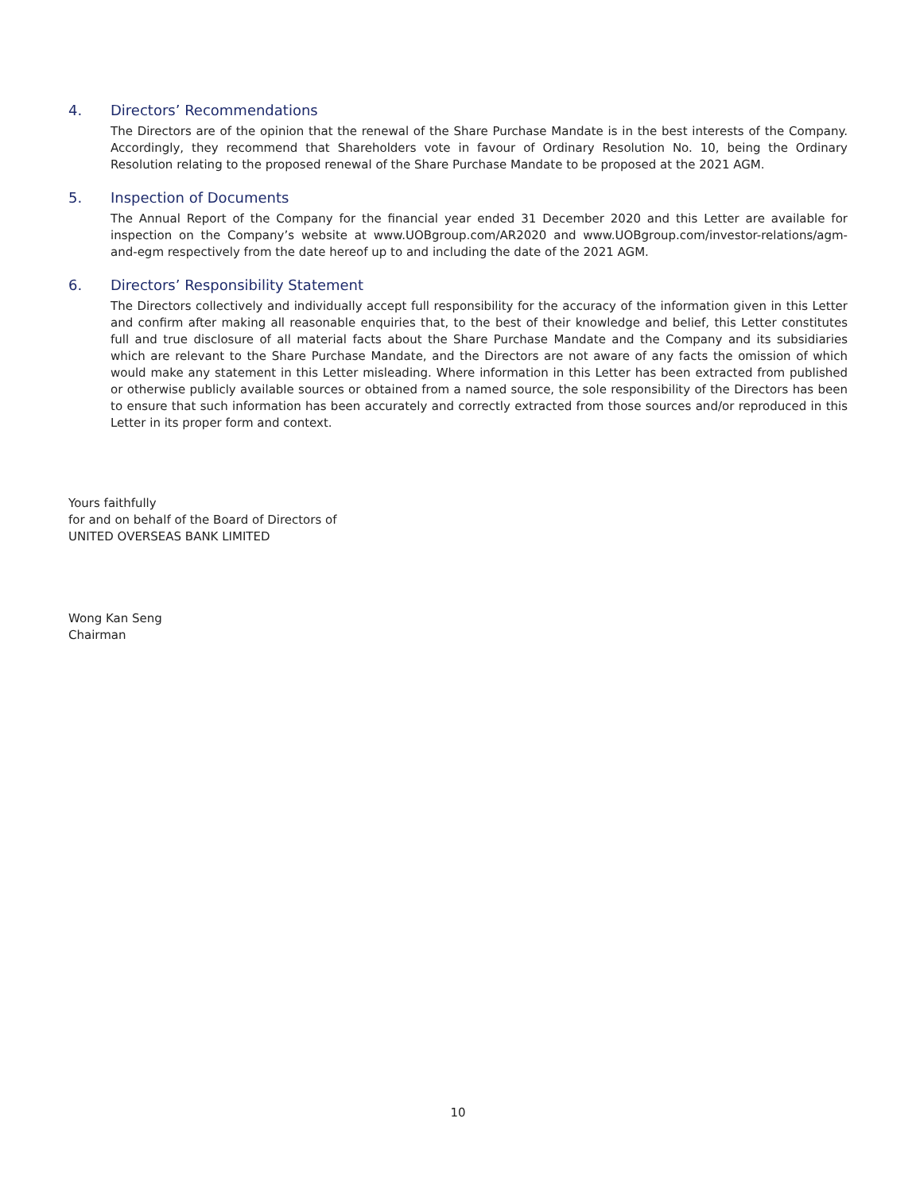4. Directors’ Recommendations
The Directors are of the opinion that the renewal of the Share Purchase Mandate is in the best interests of the Company. Accordingly, they recommend that Shareholders vote in favour of Ordinary Resolution No. 10, being the Ordinary Resolution relating to the proposed renewal of the Share Purchase Mandate to be proposed at the 2021 AGM.
5. Inspection of Documents
The Annual Report of the Company for the financial year ended 31 December 2020 and this Letter are available for inspection on the Company’s website at www.UOBgroup.com/AR2020 and www.UOBgroup.com/investor-relations/agm-and-egm respectively from the date hereof up to and including the date of the 2021 AGM.
6. Directors’ Responsibility Statement
The Directors collectively and individually accept full responsibility for the accuracy of the information given in this Letter and confirm after making all reasonable enquiries that, to the best of their knowledge and belief, this Letter constitutes full and true disclosure of all material facts about the Share Purchase Mandate and the Company and its subsidiaries which are relevant to the Share Purchase Mandate, and the Directors are not aware of any facts the omission of which would make any statement in this Letter misleading. Where information in this Letter has been extracted from published or otherwise publicly available sources or obtained from a named source, the sole responsibility of the Directors has been to ensure that such information has been accurately and correctly extracted from those sources and/or reproduced in this Letter in its proper form and context.
Yours faithfully
for and on behalf of the Board of Directors of
UNITED OVERSEAS BANK LIMITED
Wong Kan Seng
Chairman
10